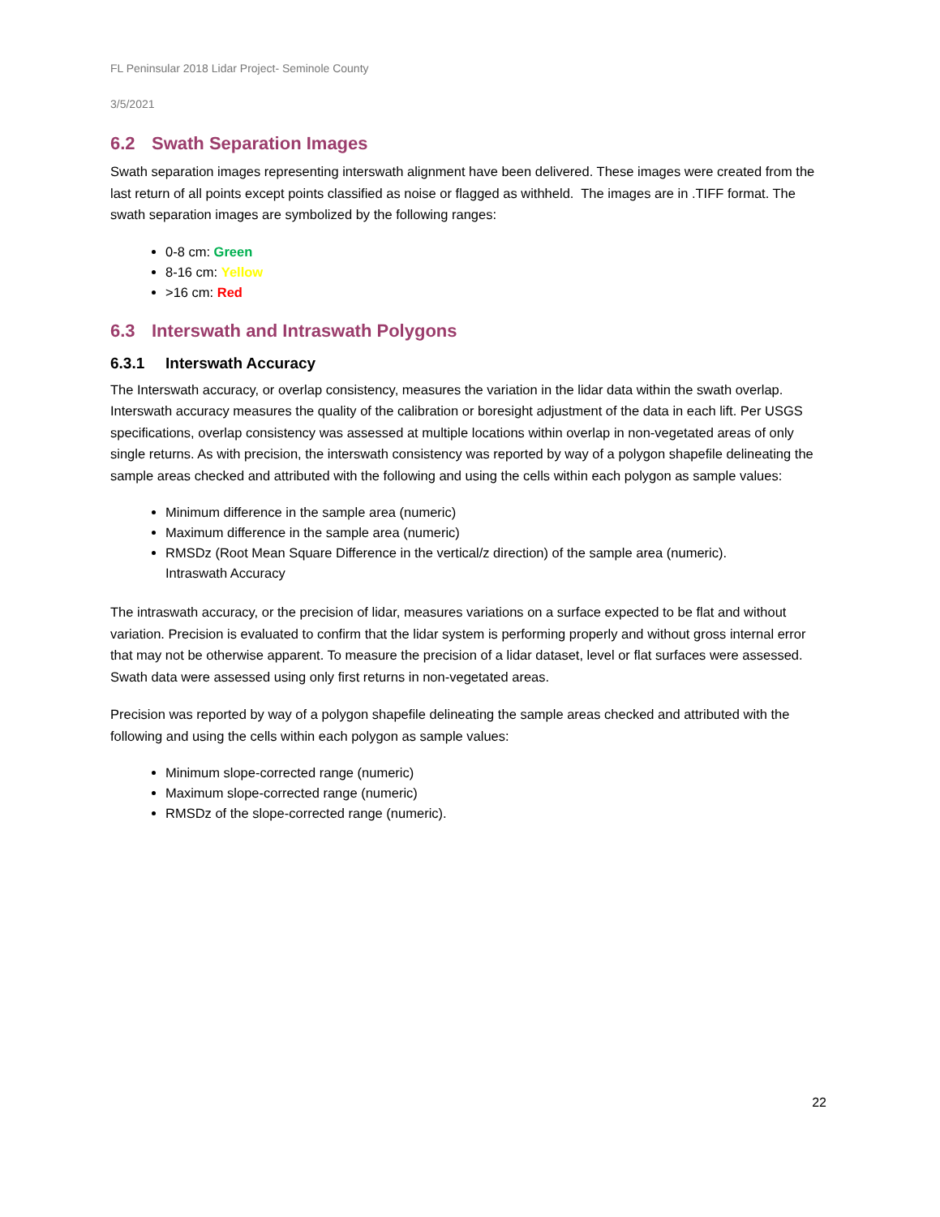FL Peninsular 2018 Lidar Project- Seminole County
3/5/2021
6.2 Swath Separation Images
Swath separation images representing interswath alignment have been delivered. These images were created from the last return of all points except points classified as noise or flagged as withheld. The images are in .TIFF format. The swath separation images are symbolized by the following ranges:
0-8 cm: Green
8-16 cm: Yellow
>16 cm: Red
6.3 Interswath and Intraswath Polygons
6.3.1 Interswath Accuracy
The Interswath accuracy, or overlap consistency, measures the variation in the lidar data within the swath overlap. Interswath accuracy measures the quality of the calibration or boresight adjustment of the data in each lift. Per USGS specifications, overlap consistency was assessed at multiple locations within overlap in non-vegetated areas of only single returns. As with precision, the interswath consistency was reported by way of a polygon shapefile delineating the sample areas checked and attributed with the following and using the cells within each polygon as sample values:
Minimum difference in the sample area (numeric)
Maximum difference in the sample area (numeric)
RMSDz (Root Mean Square Difference in the vertical/z direction) of the sample area (numeric).
Intraswath Accuracy
The intraswath accuracy, or the precision of lidar, measures variations on a surface expected to be flat and without variation. Precision is evaluated to confirm that the lidar system is performing properly and without gross internal error that may not be otherwise apparent. To measure the precision of a lidar dataset, level or flat surfaces were assessed. Swath data were assessed using only first returns in non-vegetated areas.
Precision was reported by way of a polygon shapefile delineating the sample areas checked and attributed with the following and using the cells within each polygon as sample values:
Minimum slope-corrected range (numeric)
Maximum slope-corrected range (numeric)
RMSDz of the slope-corrected range (numeric).
22